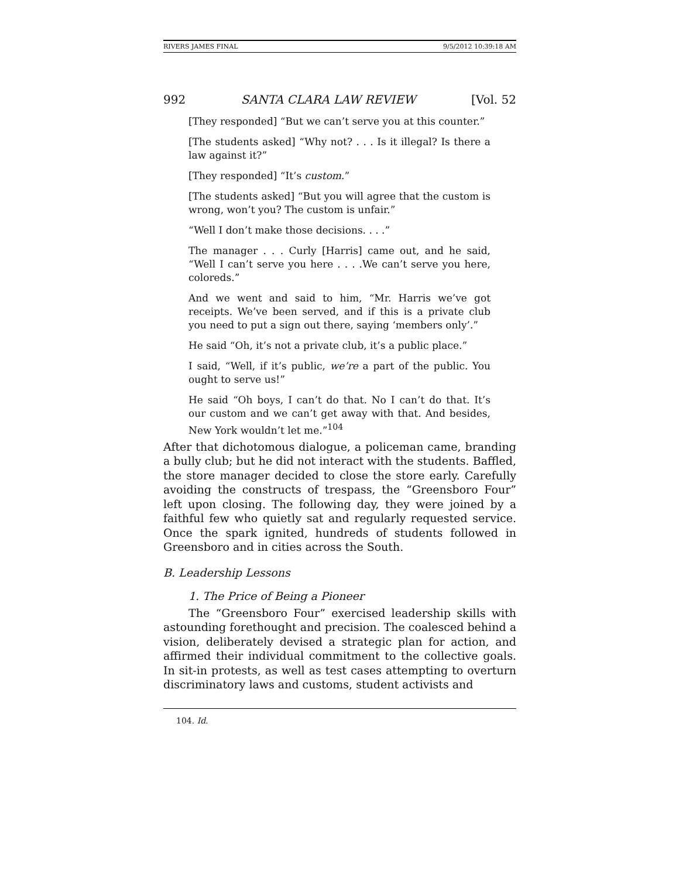RIVERS JAMES FINAL 9/5/2012 10:39:18 AM
992 SANTA CLARA LAW REVIEW [Vol. 52
[They responded] “But we can’t serve you at this counter.”
[The students asked] “Why not? . . . Is it illegal? Is there a law against it?”
[They responded] “It’s custom.”
[The students asked] “But you will agree that the custom is wrong, won’t you? The custom is unfair.”
“Well I don’t make those decisions. . . .”
The manager . . . Curly [Harris] came out, and he said, “Well I can’t serve you here . . . .We can’t serve you here, coloreds.”
And we went and said to him, “Mr. Harris we’ve got receipts. We’ve been served, and if this is a private club you need to put a sign out there, saying ‘members only’.”
He said “Oh, it’s not a private club, it’s a public place.”
I said, “Well, if it’s public, we’re a part of the public. You ought to serve us!”
He said “Oh boys, I can’t do that. No I can’t do that. It’s our custom and we can’t get away with that. And besides, New York wouldn’t let me.”<sup>104</sup>
After that dichotomous dialogue, a policeman came, branding a bully club; but he did not interact with the students. Baffled, the store manager decided to close the store early. Carefully avoiding the constructs of trespass, the “Greensboro Four” left upon closing. The following day, they were joined by a faithful few who quietly sat and regularly requested service. Once the spark ignited, hundreds of students followed in Greensboro and in cities across the South.
B. Leadership Lessons
1. The Price of Being a Pioneer
The “Greensboro Four” exercised leadership skills with astounding forethought and precision. The coalesced behind a vision, deliberately devised a strategic plan for action, and affirmed their individual commitment to the collective goals. In sit-in protests, as well as test cases attempting to overturn discriminatory laws and customs, student activists and
104. Id.